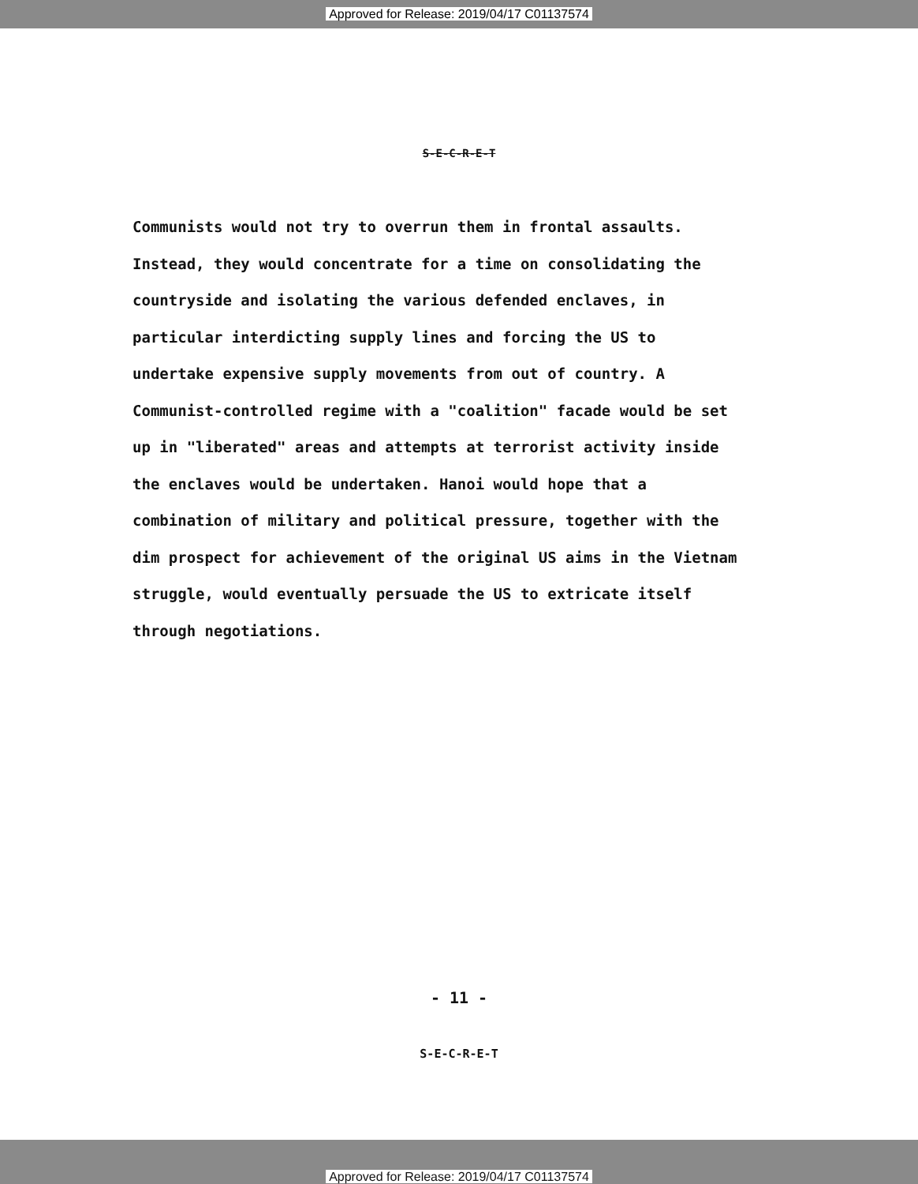Approved for Release: 2019/04/17 C01137574
S-E-C-R-E-T
Communists would not try to overrun them in frontal assaults. Instead, they would concentrate for a time on consolidating the countryside and isolating the various defended enclaves, in particular interdicting supply lines and forcing the US to undertake expensive supply movements from out of country. A Communist-controlled regime with a "coalition" facade would be set up in "liberated" areas and attempts at terrorist activity inside the enclaves would be undertaken. Hanoi would hope that a combination of military and political pressure, together with the dim prospect for achievement of the original US aims in the Vietnam struggle, would eventually persuade the US to extricate itself through negotiations.
- 11 -
S-E-C-R-E-T
Approved for Release: 2019/04/17 C01137574